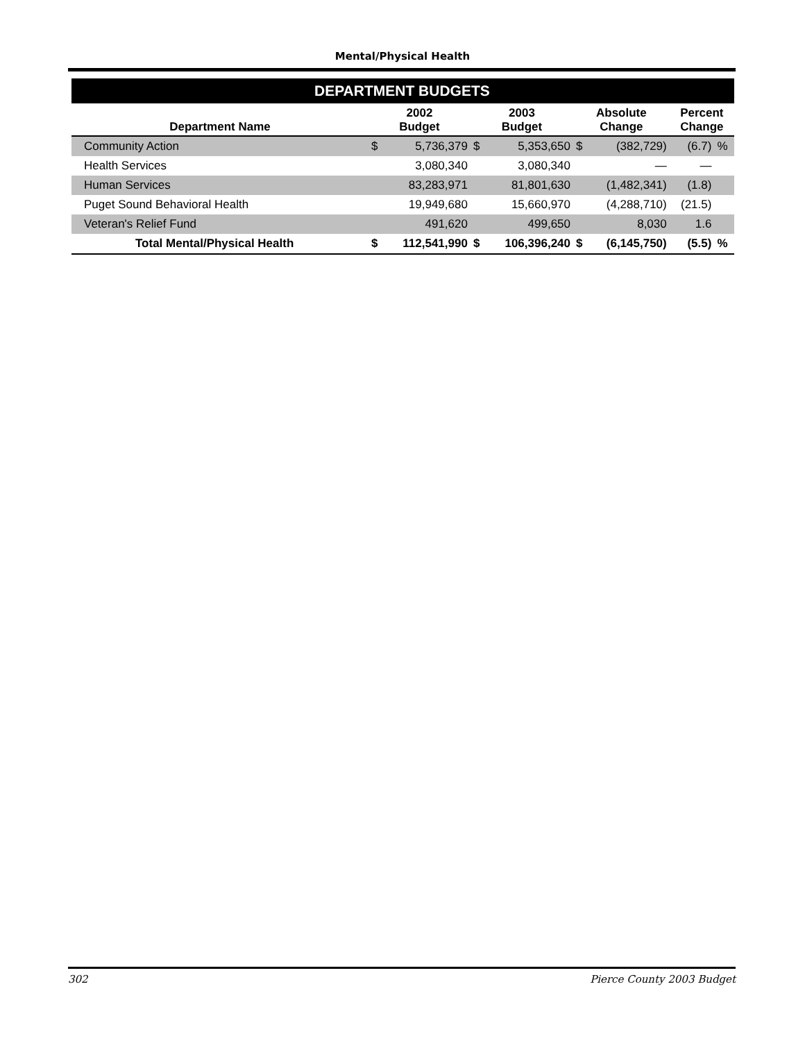Mental/Physical Health
| DEPARTMENT BUDGETS | | | | | | | | |
| --- | --- | --- | --- | --- | --- | --- | --- | --- |
| Department Name | 2002 Budget | | 2003 Budget | | Absolute Change | | Percent Change | |
| Community Action | $ | 5,736,379 | $ | 5,353,650 | $ | (382,729) | (6.7) | % |
| Health Services | | 3,080,340 | | 3,080,340 | | — | — | |
| Human Services | | 83,283,971 | | 81,801,630 | | (1,482,341) | (1.8) | |
| Puget Sound Behavioral Health | | 19,949,680 | | 15,660,970 | | (4,288,710) | (21.5) | |
| Veteran's Relief Fund | | 491,620 | | 499,650 | | 8,030 | 1.6 | |
| Total Mental/Physical Health | $ | 112,541,990 | $ | 106,396,240 | $ | (6,145,750) | (5.5) | % |
302 Pierce County 2003 Budget